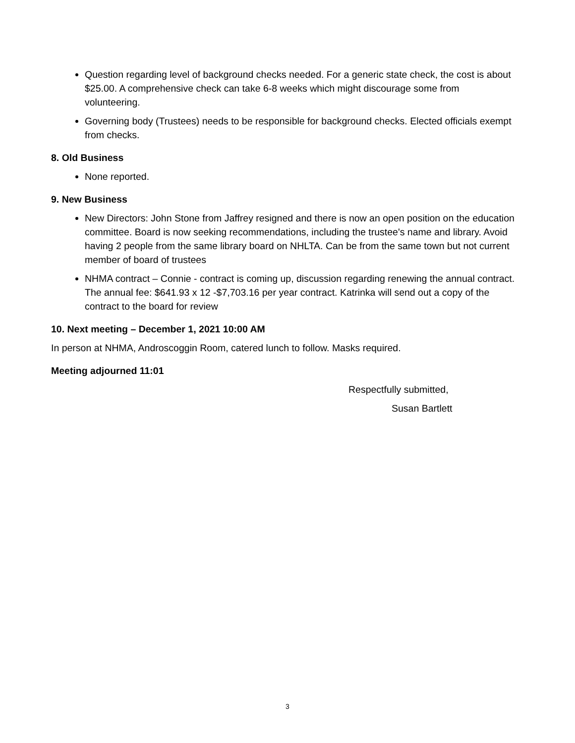Question regarding level of background checks needed. For a generic state check, the cost is about $25.00. A comprehensive check can take 6-8 weeks which might discourage some from volunteering.
Governing body (Trustees) needs to be responsible for background checks. Elected officials exempt from checks.
8. Old Business
None reported.
9. New Business
New Directors: John Stone from Jaffrey resigned and there is now an open position on the education committee. Board is now seeking recommendations, including the trustee's name and library. Avoid having 2 people from the same library board on NHLTA. Can be from the same town but not current member of board of trustees
NHMA contract – Connie - contract is coming up, discussion regarding renewing the annual contract. The annual fee: $641.93 x 12 -$7,703.16 per year contract. Katrinka will send out a copy of the contract to the board for review
10. Next meeting – December 1, 2021 10:00 AM
In person at NHMA, Androscoggin Room, catered lunch to follow. Masks required.
Meeting adjourned 11:01
Respectfully submitted,
Susan Bartlett
3